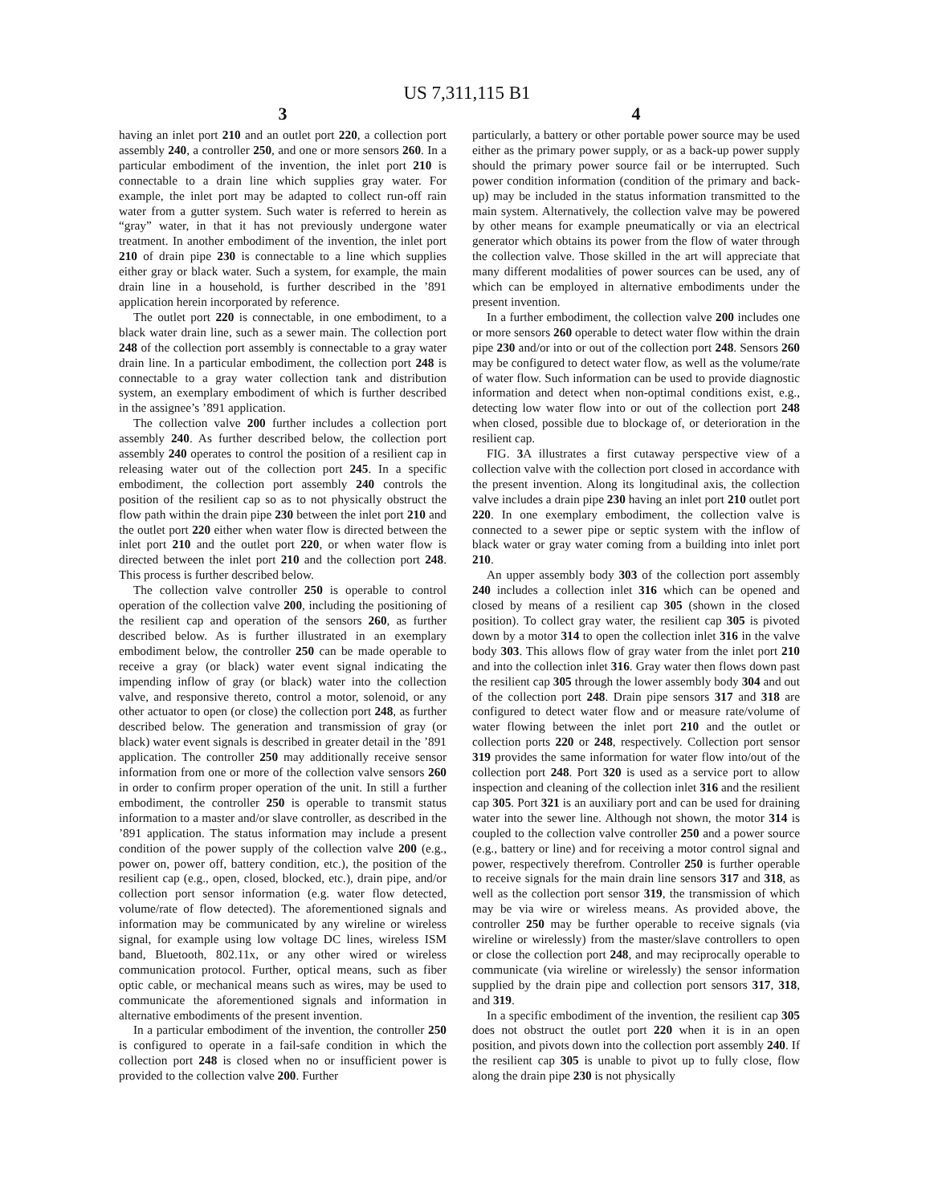US 7,311,115 B1
3
having an inlet port 210 and an outlet port 220, a collection port assembly 240, a controller 250, and one or more sensors 260. In a particular embodiment of the invention, the inlet port 210 is connectable to a drain line which supplies gray water. For example, the inlet port may be adapted to collect run-off rain water from a gutter system. Such water is referred to herein as “gray” water, in that it has not previously undergone water treatment. In another embodiment of the invention, the inlet port 210 of drain pipe 230 is connectable to a line which supplies either gray or black water. Such a system, for example, the main drain line in a household, is further described in the ’891 application herein incorporated by reference.
The outlet port 220 is connectable, in one embodiment, to a black water drain line, such as a sewer main. The collection port 248 of the collection port assembly is connectable to a gray water drain line. In a particular embodiment, the collection port 248 is connectable to a gray water collection tank and distribution system, an exemplary embodiment of which is further described in the assignee’s ’891 application.
The collection valve 200 further includes a collection port assembly 240. As further described below, the collection port assembly 240 operates to control the position of a resilient cap in releasing water out of the collection port 245. In a specific embodiment, the collection port assembly 240 controls the position of the resilient cap so as to not physically obstruct the flow path within the drain pipe 230 between the inlet port 210 and the outlet port 220 either when water flow is directed between the inlet port 210 and the outlet port 220, or when water flow is directed between the inlet port 210 and the collection port 248. This process is further described below.
The collection valve controller 250 is operable to control operation of the collection valve 200, including the positioning of the resilient cap and operation of the sensors 260, as further described below. As is further illustrated in an exemplary embodiment below, the controller 250 can be made operable to receive a gray (or black) water event signal indicating the impending inflow of gray (or black) water into the collection valve, and responsive thereto, control a motor, solenoid, or any other actuator to open (or close) the collection port 248, as further described below. The generation and transmission of gray (or black) water event signals is described in greater detail in the ’891 application. The controller 250 may additionally receive sensor information from one or more of the collection valve sensors 260 in order to confirm proper operation of the unit. In still a further embodiment, the controller 250 is operable to transmit status information to a master and/or slave controller, as described in the ’891 application. The status information may include a present condition of the power supply of the collection valve 200 (e.g., power on, power off, battery condition, etc.), the position of the resilient cap (e.g., open, closed, blocked, etc.), drain pipe, and/or collection port sensor information (e.g. water flow detected, volume/rate of flow detected). The aforementioned signals and information may be communicated by any wireline or wireless signal, for example using low voltage DC lines, wireless ISM band, Bluetooth, 802.11x, or any other wired or wireless communication protocol. Further, optical means, such as fiber optic cable, or mechanical means such as wires, may be used to communicate the aforementioned signals and information in alternative embodiments of the present invention.
In a particular embodiment of the invention, the controller 250 is configured to operate in a fail-safe condition in which the collection port 248 is closed when no or insufficient power is provided to the collection valve 200. Further
4
particularly, a battery or other portable power source may be used either as the primary power supply, or as a back-up power supply should the primary power source fail or be interrupted. Such power condition information (condition of the primary and back-up) may be included in the status information transmitted to the main system. Alternatively, the collection valve may be powered by other means for example pneumatically or via an electrical generator which obtains its power from the flow of water through the collection valve. Those skilled in the art will appreciate that many different modalities of power sources can be used, any of which can be employed in alternative embodiments under the present invention.
In a further embodiment, the collection valve 200 includes one or more sensors 260 operable to detect water flow within the drain pipe 230 and/or into or out of the collection port 248. Sensors 260 may be configured to detect water flow, as well as the volume/rate of water flow. Such information can be used to provide diagnostic information and detect when non-optimal conditions exist, e.g., detecting low water flow into or out of the collection port 248 when closed, possible due to blockage of, or deterioration in the resilient cap.
FIG. 3 A illustrates a first cutaway perspective view of a collection valve with the collection port closed in accordance with the present invention. Along its longitudinal axis, the collection valve includes a drain pipe 230 having an inlet port 210 outlet port 220. In one exemplary embodiment, the collection valve is connected to a sewer pipe or septic system with the inflow of black water or gray water coming from a building into inlet port 210.
An upper assembly body 303 of the collection port assembly 240 includes a collection inlet 316 which can be opened and closed by means of a resilient cap 305 (shown in the closed position). To collect gray water, the resilient cap 305 is pivoted down by a motor 314 to open the collection inlet 316 in the valve body 303. This allows flow of gray water from the inlet port 210 and into the collection inlet 316. Gray water then flows down past the resilient cap 305 through the lower assembly body 304 and out of the collection port 248. Drain pipe sensors 317 and 318 are configured to detect water flow and or measure rate/volume of water flowing between the inlet port 210 and the outlet or collection ports 220 or 248, respectively. Collection port sensor 319 provides the same information for water flow into/out of the collection port 248. Port 320 is used as a service port to allow inspection and cleaning of the collection inlet 316 and the resilient cap 305. Port 321 is an auxiliary port and can be used for draining water into the sewer line. Although not shown, the motor 314 is coupled to the collection valve controller 250 and a power source (e.g., battery or line) and for receiving a motor control signal and power, respectively therefrom. Controller 250 is further operable to receive signals for the main drain line sensors 317 and 318, as well as the collection port sensor 319, the transmission of which may be via wire or wireless means. As provided above, the controller 250 may be further operable to receive signals (via wireline or wirelessly) from the master/slave controllers to open or close the collection port 248, and may reciprocally operable to communicate (via wireline or wirelessly) the sensor information supplied by the drain pipe and collection port sensors 317, 318, and 319.
In a specific embodiment of the invention, the resilient cap 305 does not obstruct the outlet port 220 when it is in an open position, and pivots down into the collection port assembly 240. If the resilient cap 305 is unable to pivot up to fully close, flow along the drain pipe 230 is not physically